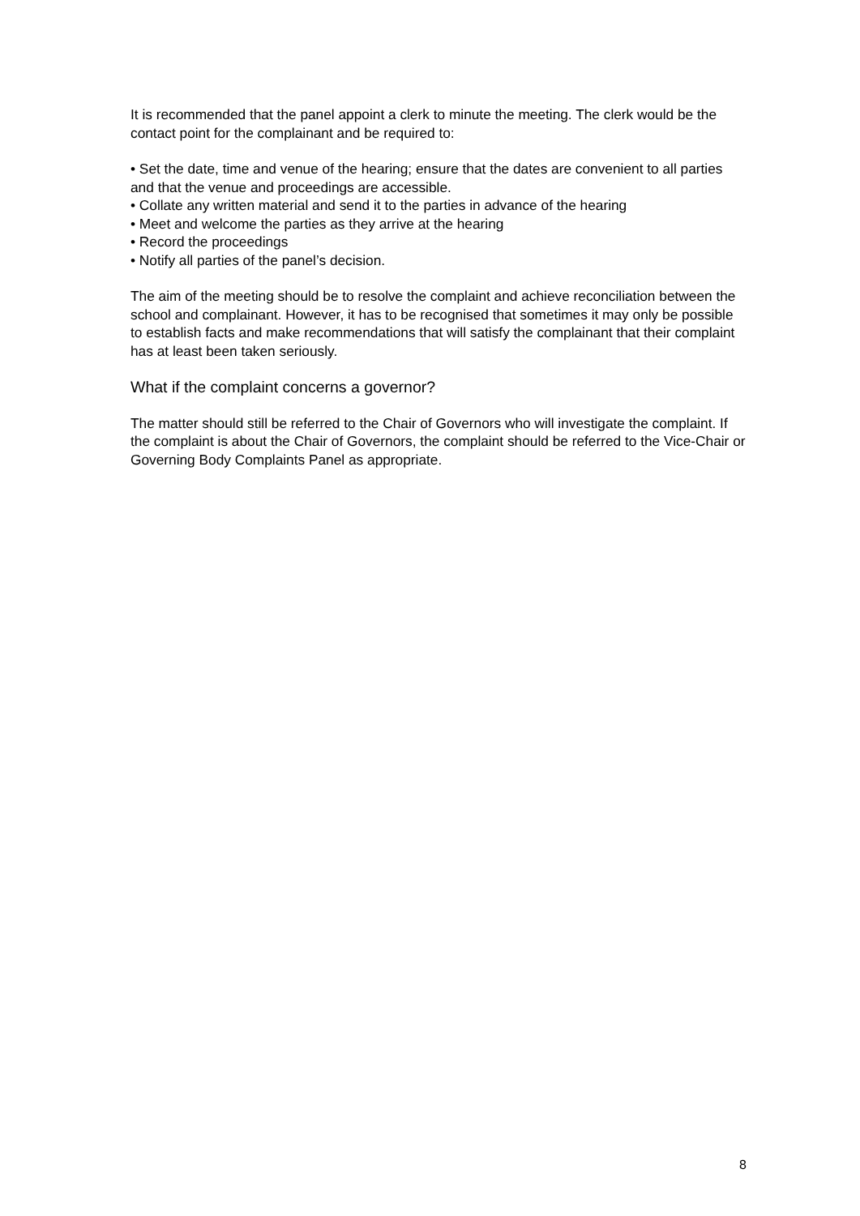It is recommended that the panel appoint a clerk to minute the meeting. The clerk would be the contact point for the complainant and be required to:
• Set the date, time and venue of the hearing; ensure that the dates are convenient to all parties and that the venue and proceedings are accessible.
• Collate any written material and send it to the parties in advance of the hearing
• Meet and welcome the parties as they arrive at the hearing
• Record the proceedings
• Notify all parties of the panel’s decision.
The aim of the meeting should be to resolve the complaint and achieve reconciliation between the school and complainant. However, it has to be recognised that sometimes it may only be possible to establish facts and make recommendations that will satisfy the complainant that their complaint has at least been taken seriously.
What if the complaint concerns a governor?
The matter should still be referred to the Chair of Governors who will investigate the complaint. If the complaint is about the Chair of Governors, the complaint should be referred to the Vice-Chair or Governing Body Complaints Panel as appropriate.
8